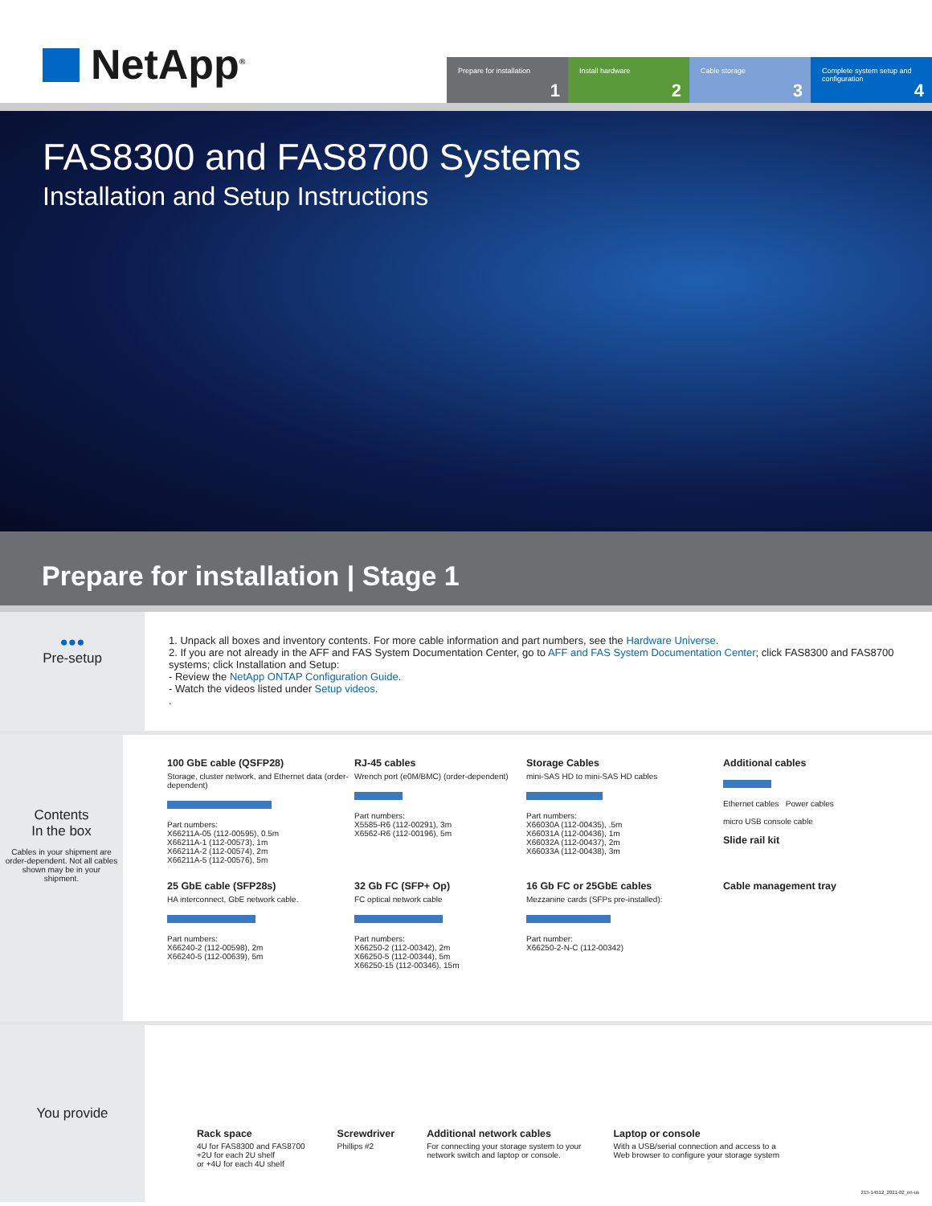NetApp<sup>®</sup>
Prepare for installation
1
Install hardware
2
Cable storage
3
Complete system setup and configuration
4
FAS8300 and FAS8700 Systems
Installation and Setup Instructions
Prepare for installation | Stage 1
●●●
Pre-setup
1. Unpack all boxes and inventory contents. For more cable information and part numbers, see the Hardware Universe.
2. If you are not already in the AFF and FAS System Documentation Center, go to AFF and FAS System Documentation Center; click FAS8300 and FAS8700 systems; click Installation and Setup:
- Review the NetApp ONTAP Configuration Guide.
- Watch the videos listed under Setup videos.
.
Contents
In the box
Cables in your shipment are order-dependent. Not all cables shown may be in your shipment.
100 GbE cable (QSFP28)
Storage, cluster network, and Ethernet data (order-dependent)
Part numbers:
X66211A-05 (112-00595), 0.5m
X66211A-1 (112-00573), 1m
X66211A-2 (112-00574), 2m
X66211A-5 (112-00576), 5m
RJ-45 cables
Wrench port (e0M/BMC) (order-dependent)
Part numbers:
X5585-R6 (112-00291), 3m
X6562-R6 (112-00196), 5m
Storage Cables
mini-SAS HD to mini-SAS HD cables
Part numbers:
X66030A (112-00435), .5m
X66031A (112-00436), 1m
X66032A (112-00437), 2m
X66033A (112-00438), 3m
Additional cables
Ethernet cables Power cables
micro USB console cable
Slide rail kit
25 GbE cable (SFP28s)
HA interconnect, GbE network cable.
Part numbers:
X66240-2 (112-00598), 2m
X66240-5 (112-00639), 5m
32 Gb FC (SFP+ Op)
FC optical network cable
Part numbers:
X66250-2 (112-00342), 2m
X66250-5 (112-00344), 5m
X66250-15 (112-00346), 15m
16 Gb FC or 25GbE cables
Mezzanine cards (SFPs pre-installed):
Part number:
X66250-2-N-C (112-00342)
Cable management tray
You provide
Rack space
4U for FAS8300 and FAS8700
+2U for each 2U shelf
or +4U for each 4U shelf
Screwdriver
Phillips #2
Additional network cables
For connecting your storage system to your
network switch and laptop or console.
Laptop or console
With a USB/serial connection and access to a
Web browser to configure your storage system
215-14512_2021-02_en-us